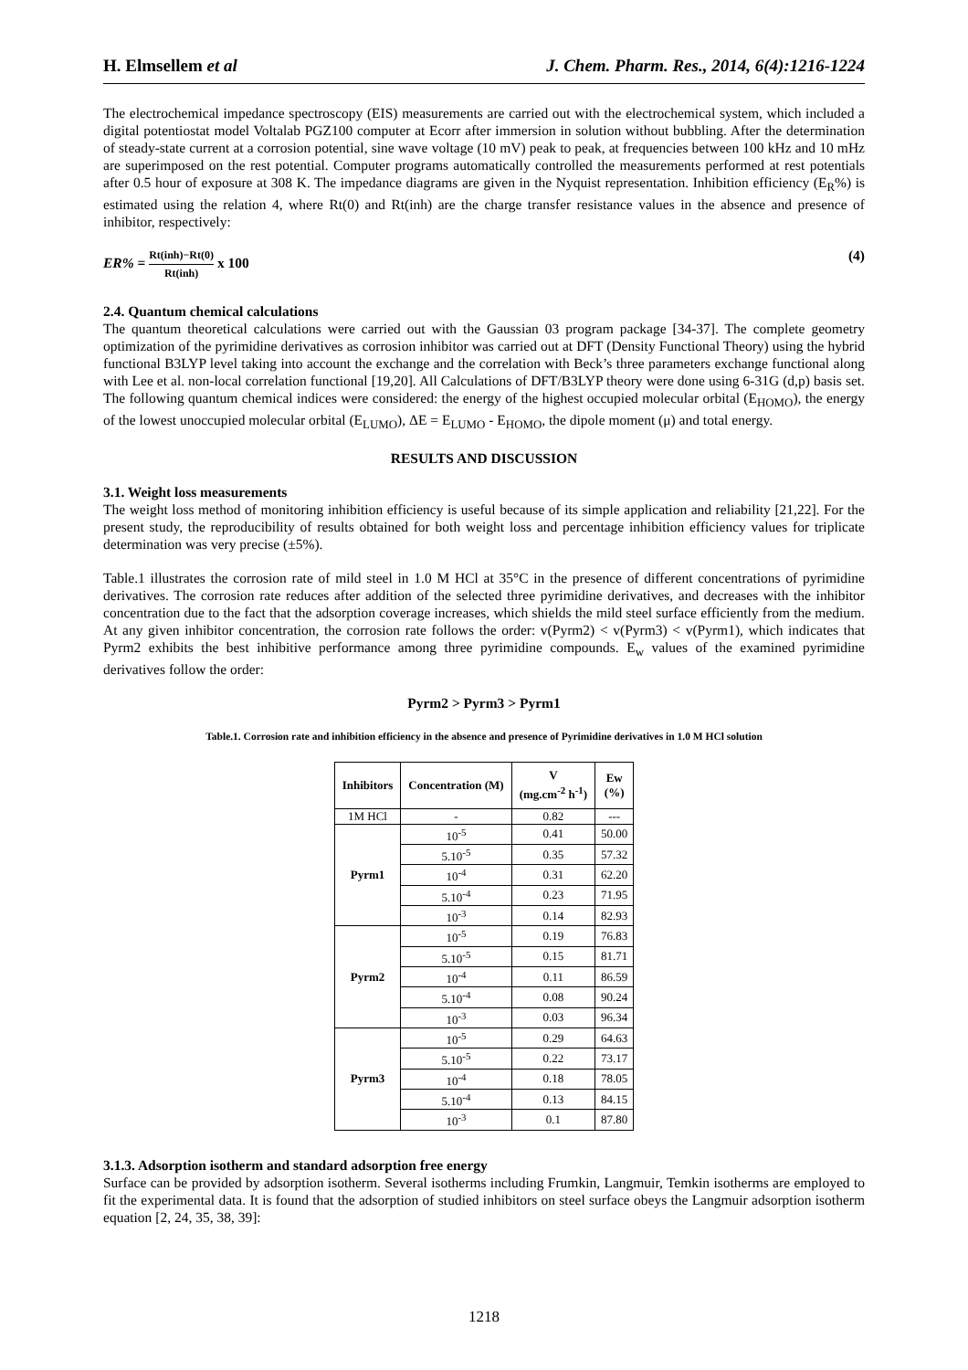H. Elmsellem et al J. Chem. Pharm. Res., 2014, 6(4):1216-1224
The electrochemical impedance spectroscopy (EIS) measurements are carried out with the electrochemical system, which included a digital potentiostat model Voltalab PGZ100 computer at Ecorr after immersion in solution without bubbling. After the determination of steady-state current at a corrosion potential, sine wave voltage (10 mV) peak to peak, at frequencies between 100 kHz and 10 mHz are superimposed on the rest potential. Computer programs automatically controlled the measurements performed at rest potentials after 0.5 hour of exposure at 308 K. The impedance diagrams are given in the Nyquist representation. Inhibition efficiency (E<sub>R</sub>%) is estimated using the relation 4, where Rt(0) and Rt(inh) are the charge transfer resistance values in the absence and presence of inhibitor, respectively:
ER% = Rt(inh)−Rt(0) Rt(inh) x 100 (4)
2.4. Quantum chemical calculations
The quantum theoretical calculations were carried out with the Gaussian 03 program package [34-37]. The complete geometry optimization of the pyrimidine derivatives as corrosion inhibitor was carried out at DFT (Density Functional Theory) using the hybrid functional B3LYP level taking into account the exchange and the correlation with Beck’s three parameters exchange functional along with Lee et al. non-local correlation functional [19,20]. All Calculations of DFT/B3LYP theory were done using 6-31G (d,p) basis set. The following quantum chemical indices were considered: the energy of the highest occupied molecular orbital (E<sub>HOMO</sub>), the energy of the lowest unoccupied molecular orbital (E<sub>LUMO</sub>), ΔE = E<sub>LUMO</sub> - E<sub>HOMO</sub>, the dipole moment (μ) and total energy.
RESULTS AND DISCUSSION
3.1. Weight loss measurements
The weight loss method of monitoring inhibition efficiency is useful because of its simple application and reliability [21,22]. For the present study, the reproducibility of results obtained for both weight loss and percentage inhibition efficiency values for triplicate determination was very precise (±5%).
Table.1 illustrates the corrosion rate of mild steel in 1.0 M HCl at 35°C in the presence of different concentrations of pyrimidine derivatives. The corrosion rate reduces after addition of the selected three pyrimidine derivatives, and decreases with the inhibitor concentration due to the fact that the adsorption coverage increases, which shields the mild steel surface efficiently from the medium. At any given inhibitor concentration, the corrosion rate follows the order: v(Pyrm2) < v(Pyrm3) < v(Pyrm1), which indicates that Pyrm2 exhibits the best inhibitive performance among three pyrimidine compounds. E<sub>w</sub> values of the examined pyrimidine derivatives follow the order:
Pyrm2 > Pyrm3 > Pyrm1
Table.1. Corrosion rate and inhibition efficiency in the absence and presence of Pyrimidine derivatives in 1.0 M HCl solution
| Inhibitors | Concentration (M) | V (mg.cm<sup>-2</sup> h<sup>-1</sup>) | Ew (%) |
| --- | --- | --- | --- |
| 1M HCl | - | 0.82 | --- |
| Pyrm1 | 10<sup>-5</sup> | 0.41 | 50.00 |
| | 5.10<sup>-5</sup> | 0.35 | 57.32 |
| | 10<sup>-4</sup> | 0.31 | 62.20 |
| | 5.10<sup>-4</sup> | 0.23 | 71.95 |
| | 10<sup>-3</sup> | 0.14 | 82.93 |
| Pyrm2 | 10<sup>-5</sup> | 0.19 | 76.83 |
| | 5.10<sup>-5</sup> | 0.15 | 81.71 |
| | 10<sup>-4</sup> | 0.11 | 86.59 |
| | 5.10<sup>-4</sup> | 0.08 | 90.24 |
| | 10<sup>-3</sup> | 0.03 | 96.34 |
| Pyrm3 | 10<sup>-5</sup> | 0.29 | 64.63 |
| | 5.10<sup>-5</sup> | 0.22 | 73.17 |
| | 10<sup>-4</sup> | 0.18 | 78.05 |
| | 5.10<sup>-4</sup> | 0.13 | 84.15 |
| | 10<sup>-3</sup> | 0.1 | 87.80 |
3.1.3. Adsorption isotherm and standard adsorption free energy
Surface can be provided by adsorption isotherm. Several isotherms including Frumkin, Langmuir, Temkin isotherms are employed to fit the experimental data. It is found that the adsorption of studied inhibitors on steel surface obeys the Langmuir adsorption isotherm equation [2, 24, 35, 38, 39]:
1218